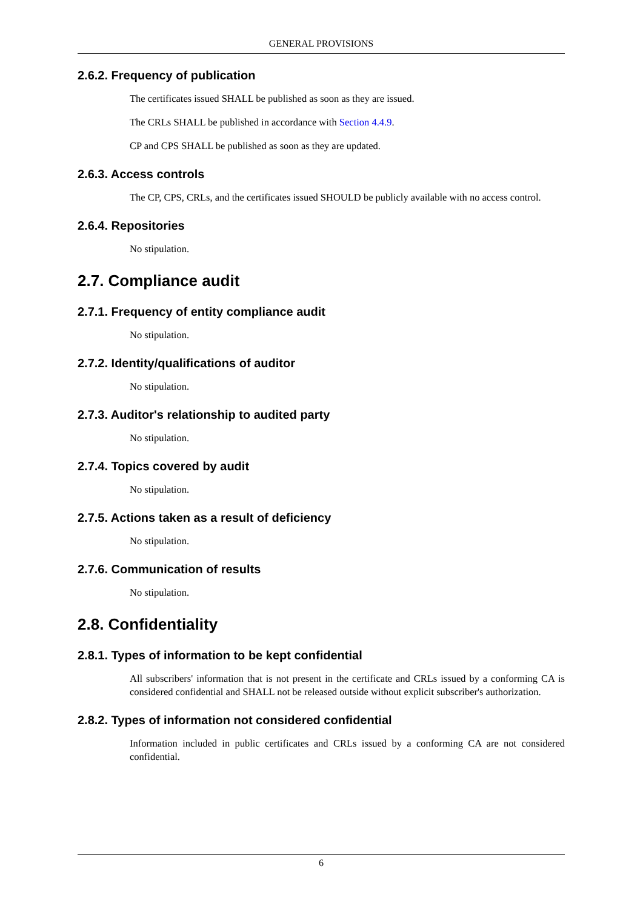GENERAL PROVISIONS
2.6.2. Frequency of publication
The certificates issued SHALL be published as soon as they are issued.
The CRLs SHALL be published in accordance with Section 4.4.9.
CP and CPS SHALL be published as soon as they are updated.
2.6.3. Access controls
The CP, CPS, CRLs, and the certificates issued SHOULD be publicly available with no access control.
2.6.4. Repositories
No stipulation.
2.7. Compliance audit
2.7.1. Frequency of entity compliance audit
No stipulation.
2.7.2. Identity/qualifications of auditor
No stipulation.
2.7.3. Auditor's relationship to audited party
No stipulation.
2.7.4. Topics covered by audit
No stipulation.
2.7.5. Actions taken as a result of deficiency
No stipulation.
2.7.6. Communication of results
No stipulation.
2.8. Confidentiality
2.8.1. Types of information to be kept confidential
All subscribers' information that is not present in the certificate and CRLs issued by a conforming CA is considered confidential and SHALL not be released outside without explicit subscriber's authorization.
2.8.2. Types of information not considered confidential
Information included in public certificates and CRLs issued by a conforming CA are not considered confidential.
6